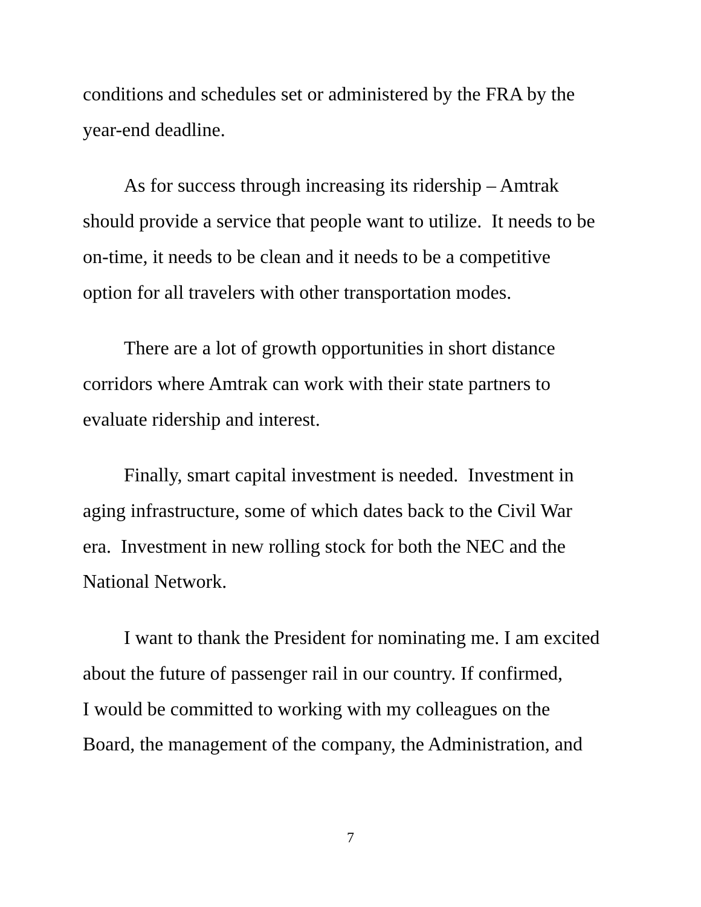conditions and schedules set or administered by the FRA by the
year-end deadline.
As for success through increasing its ridership – Amtrak
should provide a service that people want to utilize. It needs to be
on-time, it needs to be clean and it needs to be a competitive
option for all travelers with other transportation modes.
There are a lot of growth opportunities in short distance
corridors where Amtrak can work with their state partners to
evaluate ridership and interest.
Finally, smart capital investment is needed. Investment in
aging infrastructure, some of which dates back to the Civil War
era. Investment in new rolling stock for both the NEC and the
National Network.
I want to thank the President for nominating me. I am excited
about the future of passenger rail in our country. If confirmed,
I would be committed to working with my colleagues on the
Board, the management of the company, the Administration, and
7